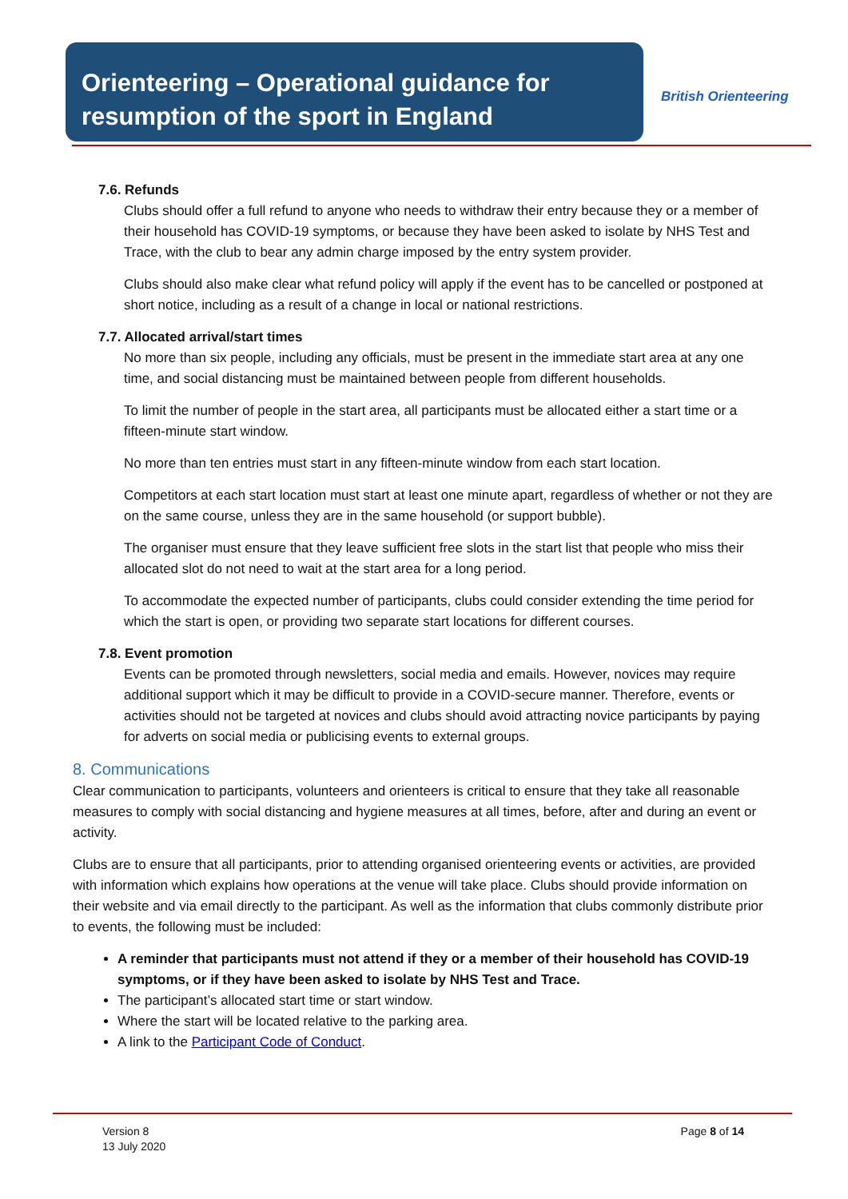Orienteering – Operational guidance for resumption of the sport in England
British Orienteering
7.6. Refunds
Clubs should offer a full refund to anyone who needs to withdraw their entry because they or a member of their household has COVID-19 symptoms, or because they have been asked to isolate by NHS Test and Trace, with the club to bear any admin charge imposed by the entry system provider.
Clubs should also make clear what refund policy will apply if the event has to be cancelled or postponed at short notice, including as a result of a change in local or national restrictions.
7.7. Allocated arrival/start times
No more than six people, including any officials, must be present in the immediate start area at any one time, and social distancing must be maintained between people from different households.
To limit the number of people in the start area, all participants must be allocated either a start time or a fifteen-minute start window.
No more than ten entries must start in any fifteen-minute window from each start location.
Competitors at each start location must start at least one minute apart, regardless of whether or not they are on the same course, unless they are in the same household (or support bubble).
The organiser must ensure that they leave sufficient free slots in the start list that people who miss their allocated slot do not need to wait at the start area for a long period.
To accommodate the expected number of participants, clubs could consider extending the time period for which the start is open, or providing two separate start locations for different courses.
7.8. Event promotion
Events can be promoted through newsletters, social media and emails. However, novices may require additional support which it may be difficult to provide in a COVID-secure manner. Therefore, events or activities should not be targeted at novices and clubs should avoid attracting novice participants by paying for adverts on social media or publicising events to external groups.
8. Communications
Clear communication to participants, volunteers and orienteers is critical to ensure that they take all reasonable measures to comply with social distancing and hygiene measures at all times, before, after and during an event or activity.
Clubs are to ensure that all participants, prior to attending organised orienteering events or activities, are provided with information which explains how operations at the venue will take place. Clubs should provide information on their website and via email directly to the participant. As well as the information that clubs commonly distribute prior to events, the following must be included:
A reminder that participants must not attend if they or a member of their household has COVID-19 symptoms, or if they have been asked to isolate by NHS Test and Trace.
The participant’s allocated start time or start window.
Where the start will be located relative to the parking area.
A link to the Participant Code of Conduct.
Version 8
13 July 2020
Page 8 of 14